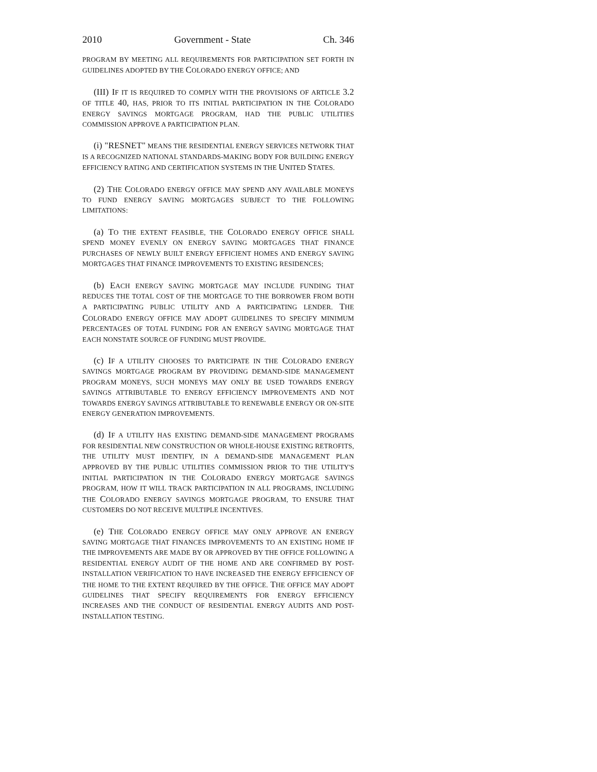2010 Government - State Ch. 346
PROGRAM BY MEETING ALL REQUIREMENTS FOR PARTICIPATION SET FORTH IN GUIDELINES ADOPTED BY THE COLORADO ENERGY OFFICE; AND
(III) IF IT IS REQUIRED TO COMPLY WITH THE PROVISIONS OF ARTICLE 3.2 OF TITLE 40, HAS, PRIOR TO ITS INITIAL PARTICIPATION IN THE COLORADO ENERGY SAVINGS MORTGAGE PROGRAM, HAD THE PUBLIC UTILITIES COMMISSION APPROVE A PARTICIPATION PLAN.
(i) "RESNET" MEANS THE RESIDENTIAL ENERGY SERVICES NETWORK THAT IS A RECOGNIZED NATIONAL STANDARDS-MAKING BODY FOR BUILDING ENERGY EFFICIENCY RATING AND CERTIFICATION SYSTEMS IN THE UNITED STATES.
(2) THE COLORADO ENERGY OFFICE MAY SPEND ANY AVAILABLE MONEYS TO FUND ENERGY SAVING MORTGAGES SUBJECT TO THE FOLLOWING LIMITATIONS:
(a) TO THE EXTENT FEASIBLE, THE COLORADO ENERGY OFFICE SHALL SPEND MONEY EVENLY ON ENERGY SAVING MORTGAGES THAT FINANCE PURCHASES OF NEWLY BUILT ENERGY EFFICIENT HOMES AND ENERGY SAVING MORTGAGES THAT FINANCE IMPROVEMENTS TO EXISTING RESIDENCES;
(b) EACH ENERGY SAVING MORTGAGE MAY INCLUDE FUNDING THAT REDUCES THE TOTAL COST OF THE MORTGAGE TO THE BORROWER FROM BOTH A PARTICIPATING PUBLIC UTILITY AND A PARTICIPATING LENDER. THE COLORADO ENERGY OFFICE MAY ADOPT GUIDELINES TO SPECIFY MINIMUM PERCENTAGES OF TOTAL FUNDING FOR AN ENERGY SAVING MORTGAGE THAT EACH NONSTATE SOURCE OF FUNDING MUST PROVIDE.
(c) IF A UTILITY CHOOSES TO PARTICIPATE IN THE COLORADO ENERGY SAVINGS MORTGAGE PROGRAM BY PROVIDING DEMAND-SIDE MANAGEMENT PROGRAM MONEYS, SUCH MONEYS MAY ONLY BE USED TOWARDS ENERGY SAVINGS ATTRIBUTABLE TO ENERGY EFFICIENCY IMPROVEMENTS AND NOT TOWARDS ENERGY SAVINGS ATTRIBUTABLE TO RENEWABLE ENERGY OR ON-SITE ENERGY GENERATION IMPROVEMENTS.
(d) IF A UTILITY HAS EXISTING DEMAND-SIDE MANAGEMENT PROGRAMS FOR RESIDENTIAL NEW CONSTRUCTION OR WHOLE-HOUSE EXISTING RETROFITS, THE UTILITY MUST IDENTIFY, IN A DEMAND-SIDE MANAGEMENT PLAN APPROVED BY THE PUBLIC UTILITIES COMMISSION PRIOR TO THE UTILITY'S INITIAL PARTICIPATION IN THE COLORADO ENERGY MORTGAGE SAVINGS PROGRAM, HOW IT WILL TRACK PARTICIPATION IN ALL PROGRAMS, INCLUDING THE COLORADO ENERGY SAVINGS MORTGAGE PROGRAM, TO ENSURE THAT CUSTOMERS DO NOT RECEIVE MULTIPLE INCENTIVES.
(e) THE COLORADO ENERGY OFFICE MAY ONLY APPROVE AN ENERGY SAVING MORTGAGE THAT FINANCES IMPROVEMENTS TO AN EXISTING HOME IF THE IMPROVEMENTS ARE MADE BY OR APPROVED BY THE OFFICE FOLLOWING A RESIDENTIAL ENERGY AUDIT OF THE HOME AND ARE CONFIRMED BY POST-INSTALLATION VERIFICATION TO HAVE INCREASED THE ENERGY EFFICIENCY OF THE HOME TO THE EXTENT REQUIRED BY THE OFFICE. THE OFFICE MAY ADOPT GUIDELINES THAT SPECIFY REQUIREMENTS FOR ENERGY EFFICIENCY INCREASES AND THE CONDUCT OF RESIDENTIAL ENERGY AUDITS AND POST-INSTALLATION TESTING.